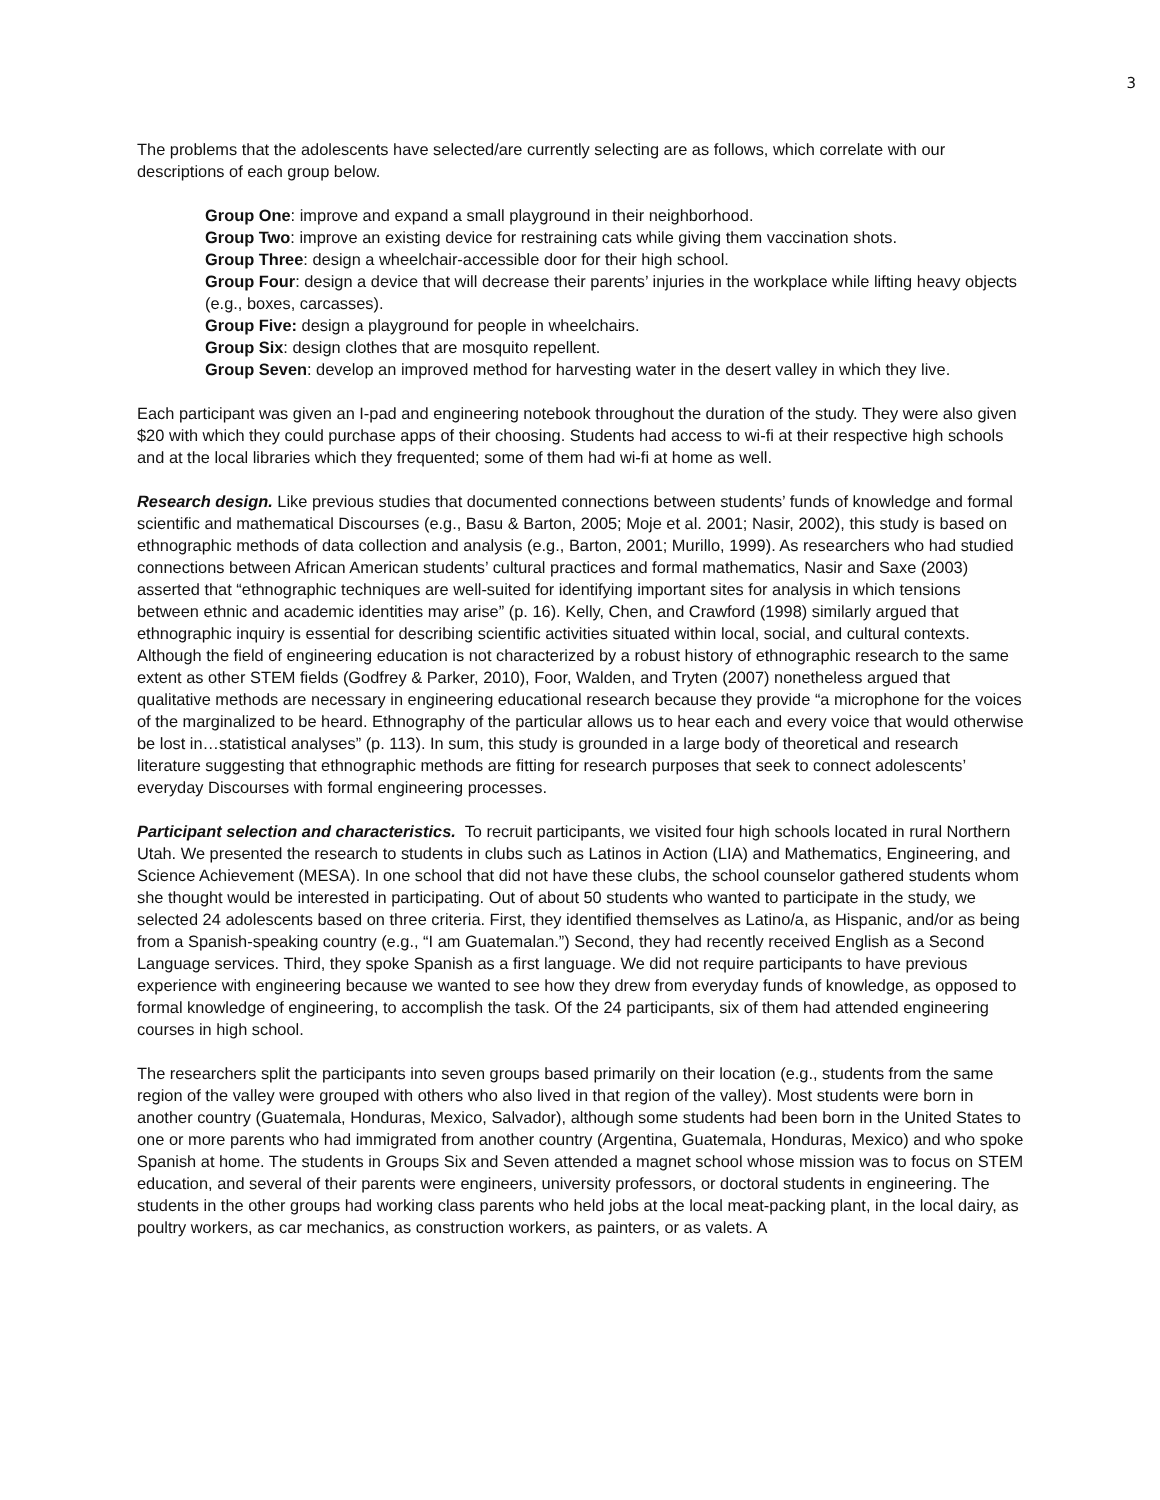3
The problems that the adolescents have selected/are currently selecting are as follows, which correlate with our descriptions of each group below.
Group One: improve and expand a small playground in their neighborhood.
Group Two: improve an existing device for restraining cats while giving them vaccination shots.
Group Three: design a wheelchair-accessible door for their high school.
Group Four: design a device that will decrease their parents’ injuries in the workplace while lifting heavy objects (e.g., boxes, carcasses).
Group Five: design a playground for people in wheelchairs.
Group Six: design clothes that are mosquito repellent.
Group Seven: develop an improved method for harvesting water in the desert valley in which they live.
Each participant was given an I-pad and engineering notebook throughout the duration of the study. They were also given $20 with which they could purchase apps of their choosing. Students had access to wi-fi at their respective high schools and at the local libraries which they frequented; some of them had wi-fi at home as well.
Research design. Like previous studies that documented connections between students’ funds of knowledge and formal scientific and mathematical Discourses (e.g., Basu & Barton, 2005; Moje et al. 2001; Nasir, 2002), this study is based on ethnographic methods of data collection and analysis (e.g., Barton, 2001; Murillo, 1999). As researchers who had studied connections between African American students’ cultural practices and formal mathematics, Nasir and Saxe (2003) asserted that “ethnographic techniques are well-suited for identifying important sites for analysis in which tensions between ethnic and academic identities may arise” (p. 16). Kelly, Chen, and Crawford (1998) similarly argued that ethnographic inquiry is essential for describing scientific activities situated within local, social, and cultural contexts. Although the field of engineering education is not characterized by a robust history of ethnographic research to the same extent as other STEM fields (Godfrey & Parker, 2010), Foor, Walden, and Tryten (2007) nonetheless argued that qualitative methods are necessary in engineering educational research because they provide “a microphone for the voices of the marginalized to be heard. Ethnography of the particular allows us to hear each and every voice that would otherwise be lost in…statistical analyses” (p. 113). In sum, this study is grounded in a large body of theoretical and research literature suggesting that ethnographic methods are fitting for research purposes that seek to connect adolescents’ everyday Discourses with formal engineering processes.
Participant selection and characteristics. To recruit participants, we visited four high schools located in rural Northern Utah. We presented the research to students in clubs such as Latinos in Action (LIA) and Mathematics, Engineering, and Science Achievement (MESA). In one school that did not have these clubs, the school counselor gathered students whom she thought would be interested in participating. Out of about 50 students who wanted to participate in the study, we selected 24 adolescents based on three criteria. First, they identified themselves as Latino/a, as Hispanic, and/or as being from a Spanish-speaking country (e.g., “I am Guatemalan.”) Second, they had recently received English as a Second Language services. Third, they spoke Spanish as a first language. We did not require participants to have previous experience with engineering because we wanted to see how they drew from everyday funds of knowledge, as opposed to formal knowledge of engineering, to accomplish the task. Of the 24 participants, six of them had attended engineering courses in high school.
The researchers split the participants into seven groups based primarily on their location (e.g., students from the same region of the valley were grouped with others who also lived in that region of the valley). Most students were born in another country (Guatemala, Honduras, Mexico, Salvador), although some students had been born in the United States to one or more parents who had immigrated from another country (Argentina, Guatemala, Honduras, Mexico) and who spoke Spanish at home. The students in Groups Six and Seven attended a magnet school whose mission was to focus on STEM education, and several of their parents were engineers, university professors, or doctoral students in engineering. The students in the other groups had working class parents who held jobs at the local meat-packing plant, in the local dairy, as poultry workers, as car mechanics, as construction workers, as painters, or as valets. A